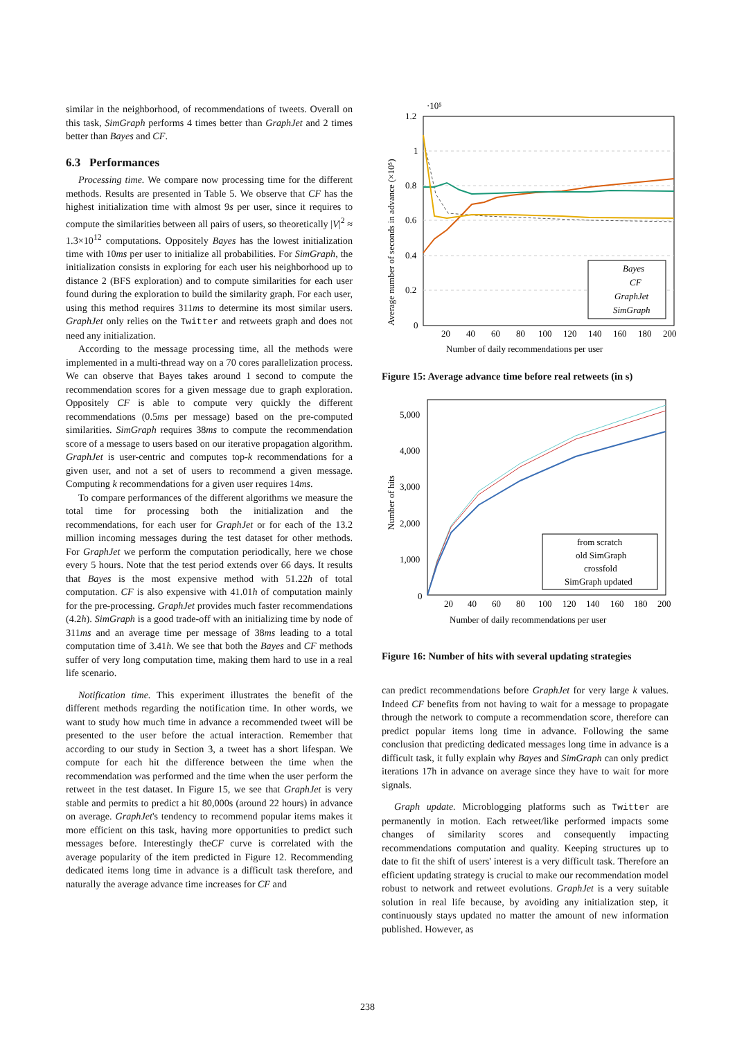similar in the neighborhood, of recommendations of tweets. Overall on this task, SimGraph performs 4 times better than GraphJet and 2 times better than Bayes and CF.
6.3 Performances
Processing time. We compare now processing time for the different methods. Results are presented in Table 5. We observe that CF has the highest initialization time with almost 9s per user, since it requires to compute the similarities between all pairs of users, so theoretically |V|<sup>2</sup> ≈ 1.3×10<sup>12</sup> computations. Oppositely Bayes has the lowest initialization time with 10ms per user to initialize all probabilities. For SimGraph, the initialization consists in exploring for each user his neighborhood up to distance 2 (BFS exploration) and to compute similarities for each user found during the exploration to build the similarity graph. For each user, using this method requires 311ms to determine its most similar users. GraphJet only relies on the Twitter and retweets graph and does not need any initialization.
According to the message processing time, all the methods were implemented in a multi-thread way on a 70 cores parallelization process. We can observe that Bayes takes around 1 second to compute the recommendation scores for a given message due to graph exploration. Oppositely CF is able to compute very quickly the different recommendations (0.5ms per message) based on the pre-computed similarities. SimGraph requires 38ms to compute the recommendation score of a message to users based on our iterative propagation algorithm. GraphJet is user-centric and computes top-k recommendations for a given user, and not a set of users to recommend a given message. Computing k recommendations for a given user requires 14ms.
To compare performances of the different algorithms we measure the total time for processing both the initialization and the recommendations, for each user for GraphJet or for each of the 13.2 million incoming messages during the test dataset for other methods. For GraphJet we perform the computation periodically, here we chose every 5 hours. Note that the test period extends over 66 days. It results that Bayes is the most expensive method with 51.22h of total computation. CF is also expensive with 41.01h of computation mainly for the pre-processing. GraphJet provides much faster recommendations (4.2h). SimGraph is a good trade-off with an initializing time by node of 311ms and an average time per message of 38ms leading to a total computation time of 3.41h. We see that both the Bayes and CF methods suffer of very long computation time, making them hard to use in a real life scenario.
Notification time. This experiment illustrates the benefit of the different methods regarding the notification time. In other words, we want to study how much time in advance a recommended tweet will be presented to the user before the actual interaction. Remember that according to our study in Section 3, a tweet has a short lifespan. We compute for each hit the difference between the time when the recommendation was performed and the time when the user perform the retweet in the test dataset. In Figure 15, we see that GraphJet is very stable and permits to predict a hit 80,000s (around 22 hours) in advance on average. GraphJet's tendency to recommend popular items makes it more efficient on this task, having more opportunities to predict such messages before. Interestingly theCF curve is correlated with the average popularity of the item predicted in Figure 12. Recommending dedicated items long time in advance is a difficult task therefore, and naturally the average advance time increases for CF and
·10⁵
1.2
1
0.8
0.6
0.4
0.2
0
20
40
60
80
100
120
140
160
180
200
Number of daily recommendations per user
Average number of seconds in advance (×10⁵)
Bayes
CF
GraphJet
SimGraph
Figure 15: Average advance time before real retweets (in s)
5,000
4,000
3,000
2,000
1,000
0
20
40
60
80
100
120
140
160
180
200
Number of daily recommendations per user
Number of hits
from scratch
old SimGraph
crossfold
SimGraph updated
Figure 16: Number of hits with several updating strategies
can predict recommendations before GraphJet for very large k values. Indeed CF benefits from not having to wait for a message to propagate through the network to compute a recommendation score, therefore can predict popular items long time in advance. Following the same conclusion that predicting dedicated messages long time in advance is a difficult task, it fully explain why Bayes and SimGraph can only predict iterations 17h in advance on average since they have to wait for more signals.
Graph update. Microblogging platforms such as Twitter are permanently in motion. Each retweet/like performed impacts some changes of similarity scores and consequently impacting recommendations computation and quality. Keeping structures up to date to fit the shift of users' interest is a very difficult task. Therefore an efficient updating strategy is crucial to make our recommendation model robust to network and retweet evolutions. GraphJet is a very suitable solution in real life because, by avoiding any initialization step, it continuously stays updated no matter the amount of new information published. However, as
238